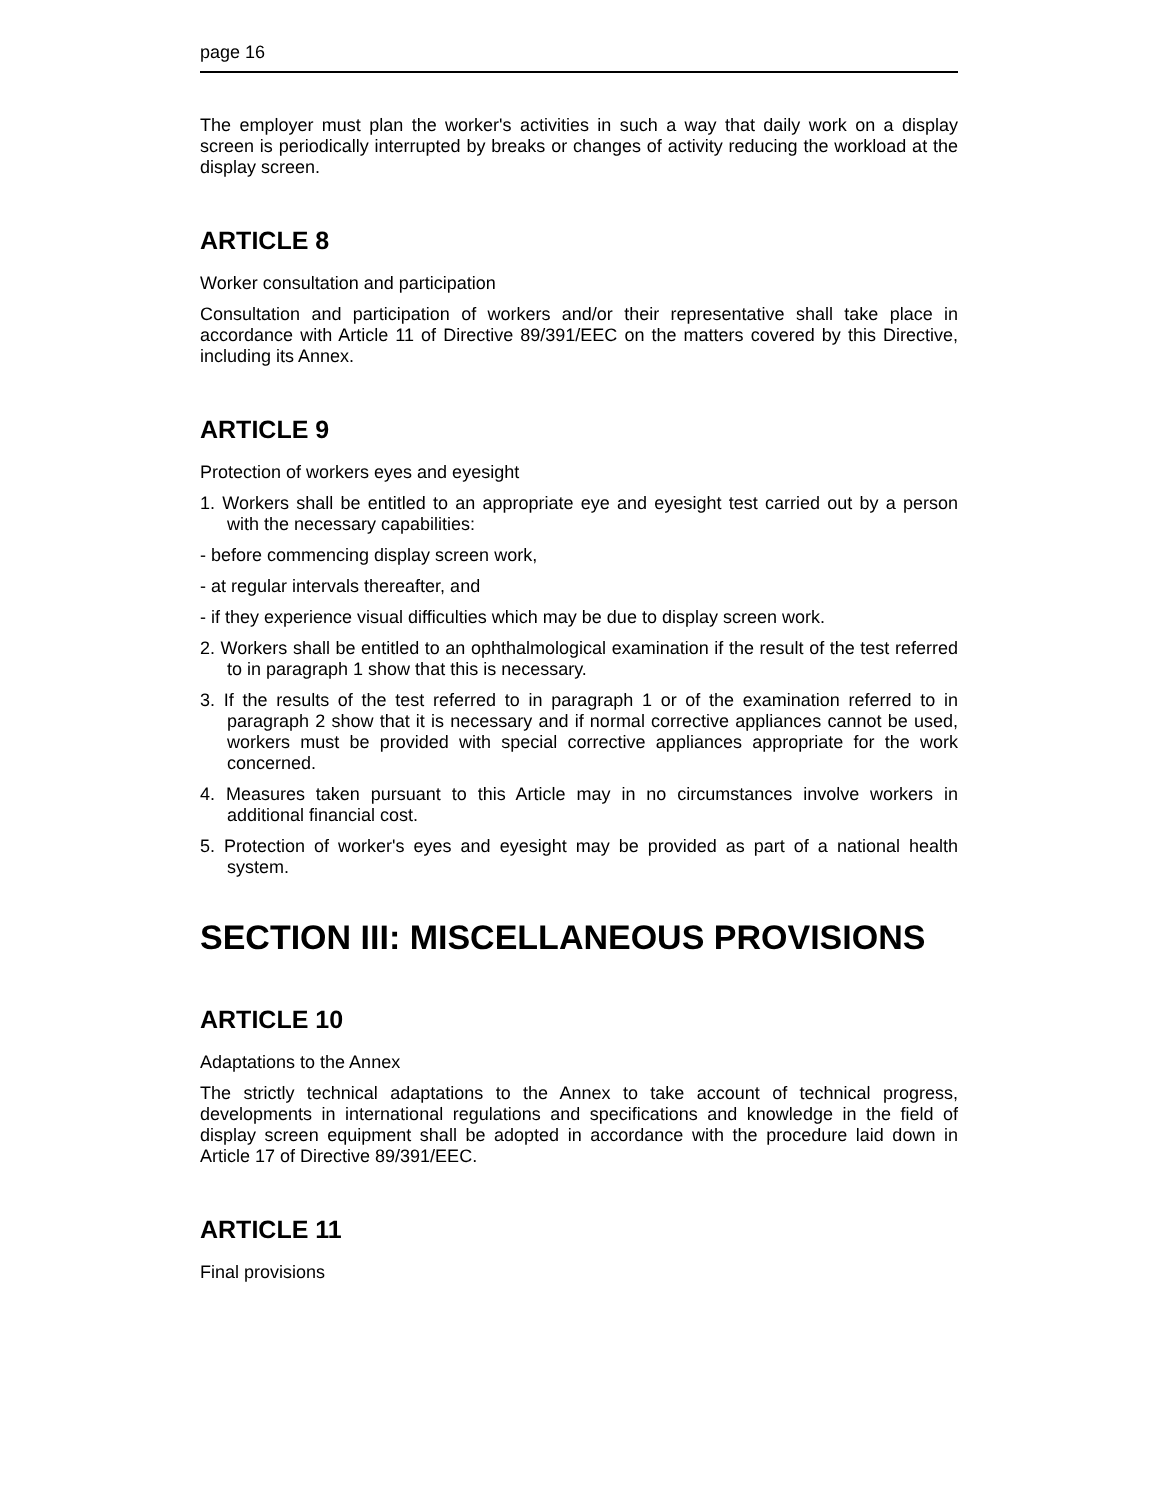page 16
The employer must plan the worker's activities in such a way that daily work on a display screen is periodically interrupted by breaks or changes of activity reducing the workload at the display screen.
ARTICLE 8
Worker consultation and participation
Consultation and participation of workers and/or their representative shall take place in accordance with Article 11 of Directive 89/391/EEC on the matters covered by this Directive, including its Annex.
ARTICLE 9
Protection of workers eyes and eyesight
1. Workers shall be entitled to an appropriate eye and eyesight test carried out by a person with the necessary capabilities:
- before commencing display screen work,
- at regular intervals thereafter, and
- if they experience visual difficulties which may be due to display screen work.
2. Workers shall be entitled to an ophthalmological examination if the result of the test referred to in paragraph 1 show that this is necessary.
3. If the results of the test referred to in paragraph 1 or of the examination referred to in paragraph 2 show that it is necessary and if normal corrective appliances cannot be used, workers must be provided with special corrective appliances appropriate for the work concerned.
4. Measures taken pursuant to this Article may in no circumstances involve workers in additional financial cost.
5. Protection of worker's eyes and eyesight may be provided as part of a national health system.
SECTION III: MISCELLANEOUS PROVISIONS
ARTICLE 10
Adaptations to the Annex
The strictly technical adaptations to the Annex to take account of technical progress, developments in international regulations and specifications and knowledge in the field of display screen equipment shall be adopted in accordance with the procedure laid down in Article 17 of Directive 89/391/EEC.
ARTICLE 11
Final provisions